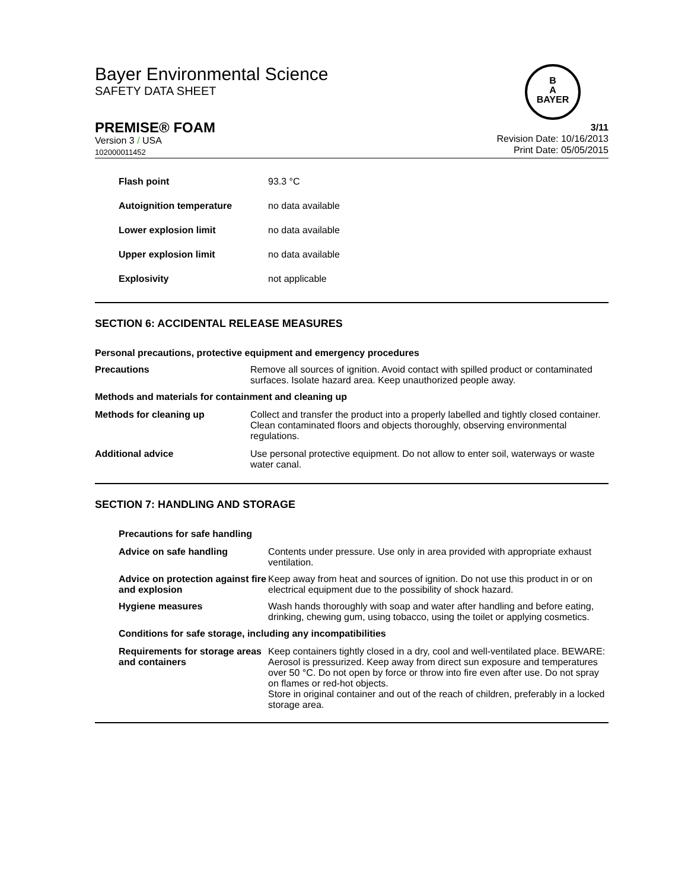Bayer Environmental Science
SAFETY DATA SHEET
B
A
BAYER
PREMISE® FOAM
Version 3 / USA
102000011452
3/11
Revision Date: 10/16/2013
Print Date: 05/05/2015
| Flash point | 93.3 °C |
| Autoignition temperature | no data available |
| Lower explosion limit | no data available |
| Upper explosion limit | no data available |
| Explosivity | not applicable |
SECTION 6: ACCIDENTAL RELEASE MEASURES
Personal precautions, protective equipment and emergency procedures
| Precautions | Remove all sources of ignition. Avoid contact with spilled product or contaminated surfaces. Isolate hazard area. Keep unauthorized people away. |
| Methods and materials for containment and cleaning up | |
| Methods for cleaning up | Collect and transfer the product into a properly labelled and tightly closed container. Clean contaminated floors and objects thoroughly, observing environmental regulations. |
| Additional advice | Use personal protective equipment. Do not allow to enter soil, waterways or waste water canal. |
SECTION 7: HANDLING AND STORAGE
| Precautions for safe handling | |
| Advice on safe handling | Contents under pressure. Use only in area provided with appropriate exhaust ventilation. |
| Advice on protection against fire and explosion | Keep away from heat and sources of ignition. Do not use this product in or on electrical equipment due to the possibility of shock hazard. |
| Hygiene measures | Wash hands thoroughly with soap and water after handling and before eating, drinking, chewing gum, using tobacco, using the toilet or applying cosmetics. |
| Conditions for safe storage, including any incompatibilities | |
| Requirements for storage areas and containers | Keep containers tightly closed in a dry, cool and well-ventilated place. BEWARE: Aerosol is pressurized. Keep away from direct sun exposure and temperatures over 50 °C. Do not open by force or throw into fire even after use. Do not spray on flames or red-hot objects. Store in original container and out of the reach of children, preferably in a locked storage area. |